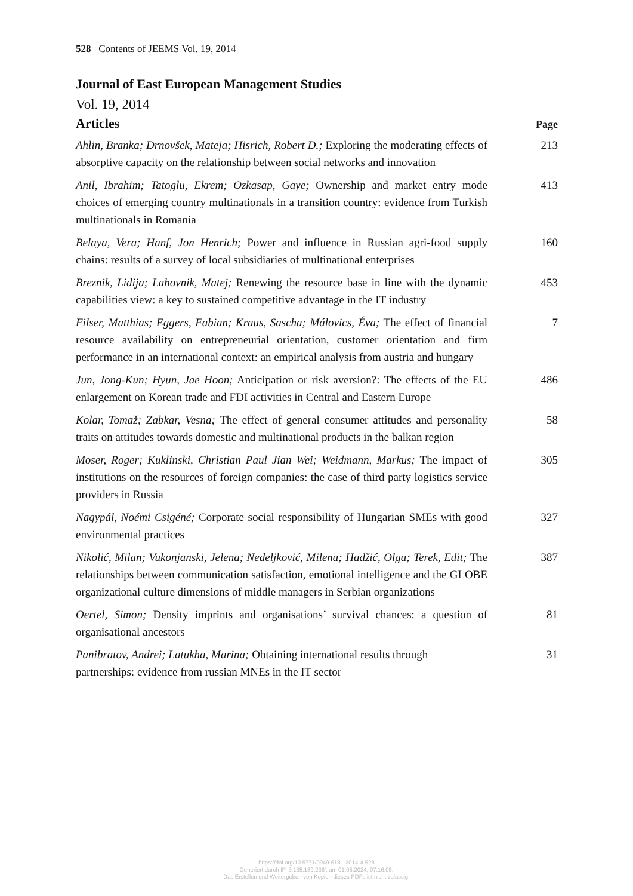528 Contents of JEEMS Vol. 19, 2014
Journal of East European Management Studies
Vol. 19, 2014
Articles Page
Ahlin, Branka; Drnovšek, Mateja; Hisrich, Robert D.; Exploring the moderating effects of absorptive capacity on the relationship between social networks and innovation
213
Anil, Ibrahim; Tatoglu, Ekrem; Ozkasap, Gaye; Ownership and market entry mode choices of emerging country multinationals in a transition country: evidence from Turkish multinationals in Romania
413
Belaya, Vera; Hanf, Jon Henrich; Power and influence in Russian agri-food supply chains: results of a survey of local subsidiaries of multinational enterprises
160
Breznik, Lidija; Lahovnik, Matej; Renewing the resource base in line with the dynamic capabilities view: a key to sustained competitive advantage in the IT industry
453
Filser, Matthias; Eggers, Fabian; Kraus, Sascha; Málovics, Éva; The effect of financial resource availability on entrepreneurial orientation, customer orientation and firm performance in an international context: an empirical analysis from austria and hungary
7
Jun, Jong-Kun; Hyun, Jae Hoon; Anticipation or risk aversion?: The effects of the EU enlargement on Korean trade and FDI activities in Central and Eastern Europe
486
Kolar, Tomaž; Zabkar, Vesna; The effect of general consumer attitudes and personality traits on attitudes towards domestic and multinational products in the balkan region
58
Moser, Roger; Kuklinski, Christian Paul Jian Wei; Weidmann, Markus; The impact of institutions on the resources of foreign companies: the case of third party logistics service providers in Russia
305
Nagypál, Noémi Csigéné; Corporate social responsibility of Hungarian SMEs with good environmental practices
327
Nikolić, Milan; Vukonjanski, Jelena; Nedeljković, Milena; Hadžić, Olga; Terek, Edit; The relationships between communication satisfaction, emotional intelligence and the GLOBE organizational culture dimensions of middle managers in Serbian organizations
387
Oertel, Simon; Density imprints and organisations’ survival chances: a question of organisational ancestors
81
Panibratov, Andrei; Latukha, Marina; Obtaining international results through partnerships: evidence from russian MNEs in the IT sector
31
https://doi.org/10.5771/0949-6181-2014-4-528
Generiert durch IP '3.135.189.236', am 01.05.2024, 07:16:05.
Das Erstellen und Weitergeben von Kopien dieses PDFs ist nicht zulässig.